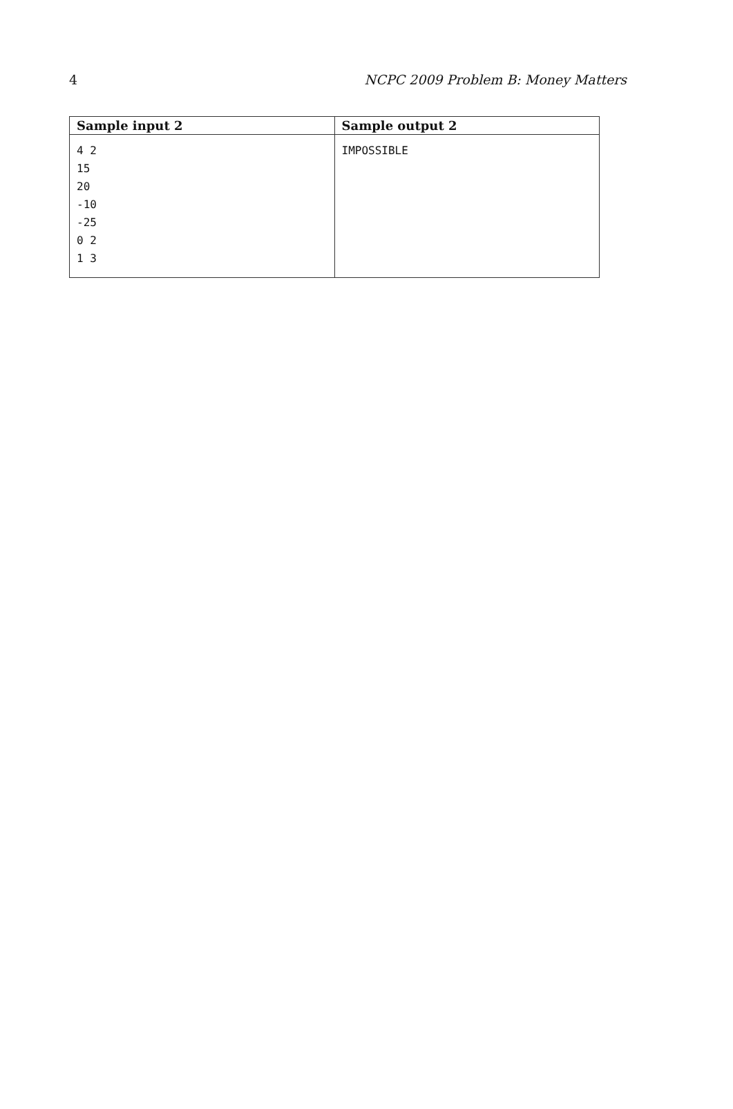4 NCPC 2009 Problem B: Money Matters
| Sample input 2 | Sample output 2 |
| --- | --- |
| 4 2 15 20 -10 -25 0 2 1 3 | IMPOSSIBLE |